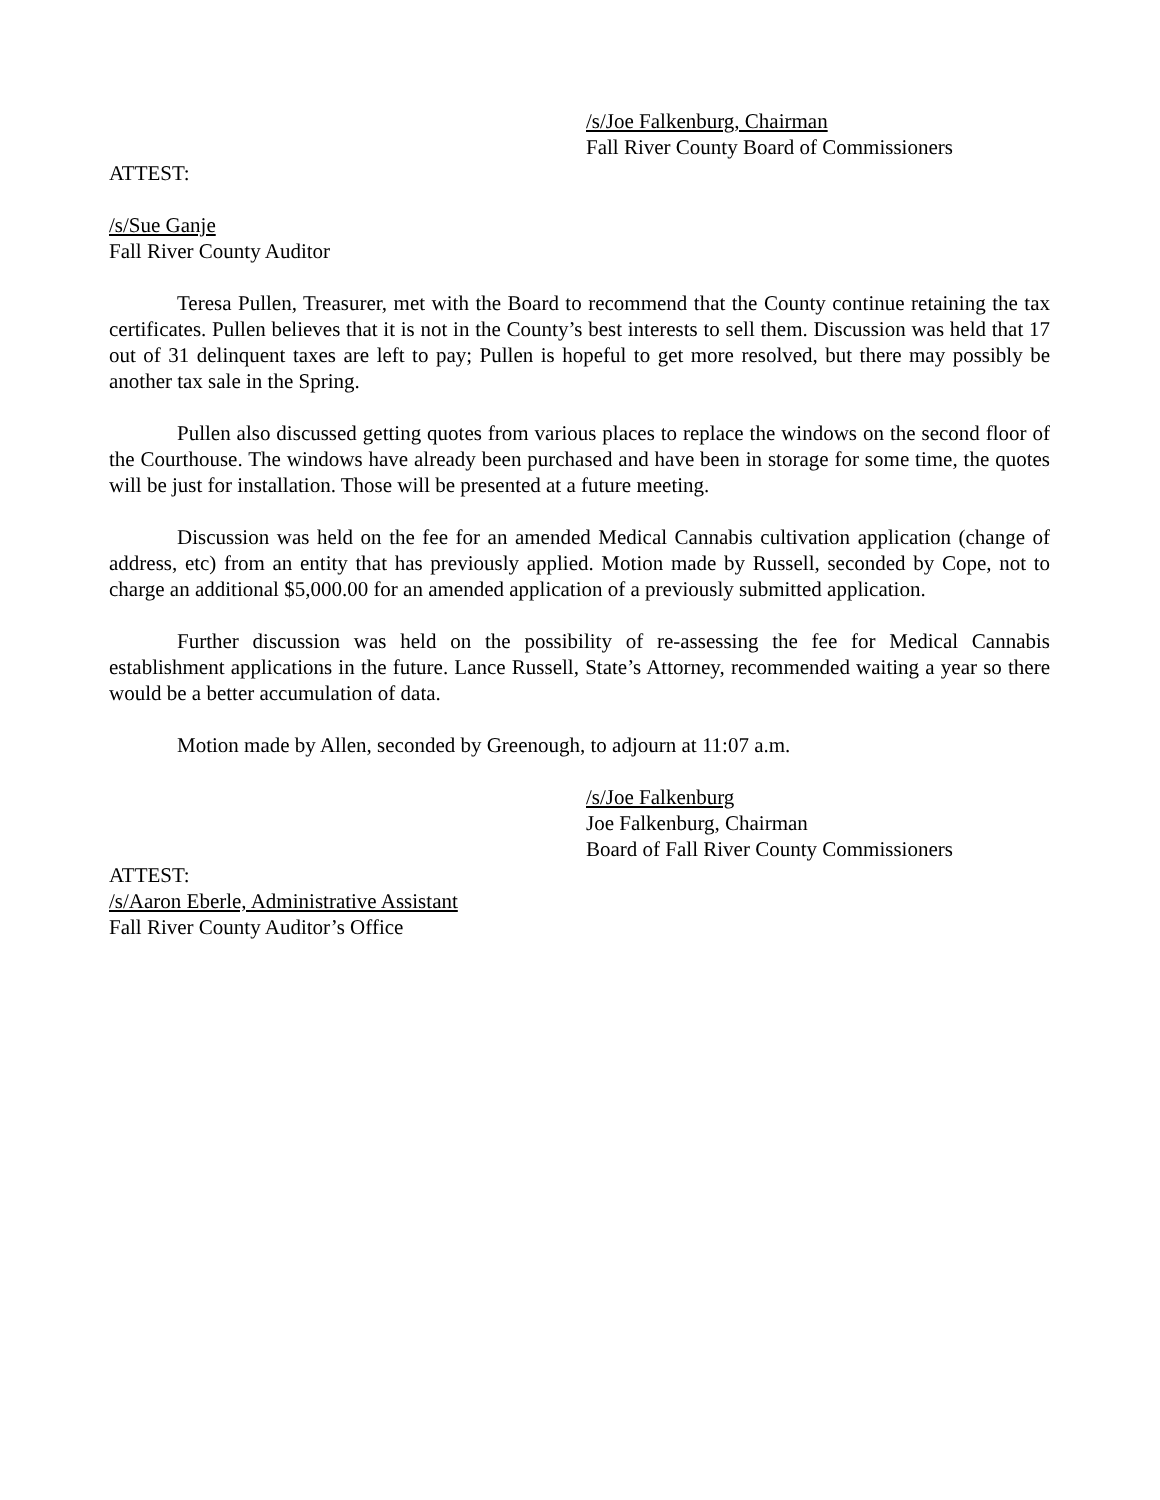/s/Joe Falkenburg, Chairman
Fall River County Board of Commissioners
ATTEST:
/s/Sue Ganje
Fall River County Auditor
Teresa Pullen, Treasurer, met with the Board to recommend that the County continue retaining the tax certificates. Pullen believes that it is not in the County’s best interests to sell them. Discussion was held that 17 out of 31 delinquent taxes are left to pay; Pullen is hopeful to get more resolved, but there may possibly be another tax sale in the Spring.
Pullen also discussed getting quotes from various places to replace the windows on the second floor of the Courthouse. The windows have already been purchased and have been in storage for some time, the quotes will be just for installation. Those will be presented at a future meeting.
Discussion was held on the fee for an amended Medical Cannabis cultivation application (change of address, etc) from an entity that has previously applied. Motion made by Russell, seconded by Cope, not to charge an additional $5,000.00 for an amended application of a previously submitted application.
Further discussion was held on the possibility of re-assessing the fee for Medical Cannabis establishment applications in the future. Lance Russell, State’s Attorney, recommended waiting a year so there would be a better accumulation of data.
Motion made by Allen, seconded by Greenough, to adjourn at 11:07 a.m.
/s/Joe Falkenburg
Joe Falkenburg, Chairman
Board of Fall River County Commissioners
ATTEST:
/s/Aaron Eberle, Administrative Assistant
Fall River County Auditor’s Office